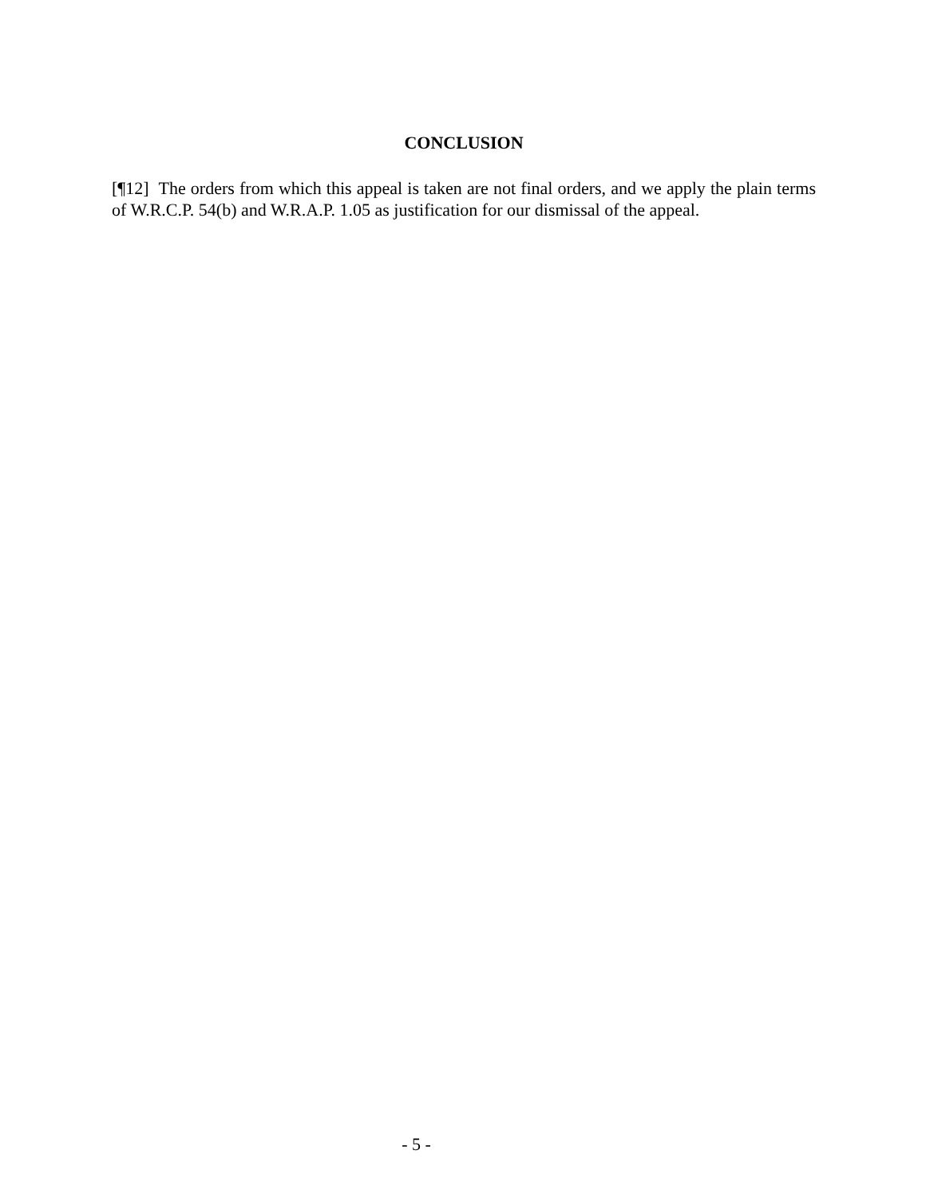CONCLUSION
[¶12] The orders from which this appeal is taken are not final orders, and we apply the plain terms of W.R.C.P. 54(b) and W.R.A.P. 1.05 as justification for our dismissal of the appeal.
- 5 -